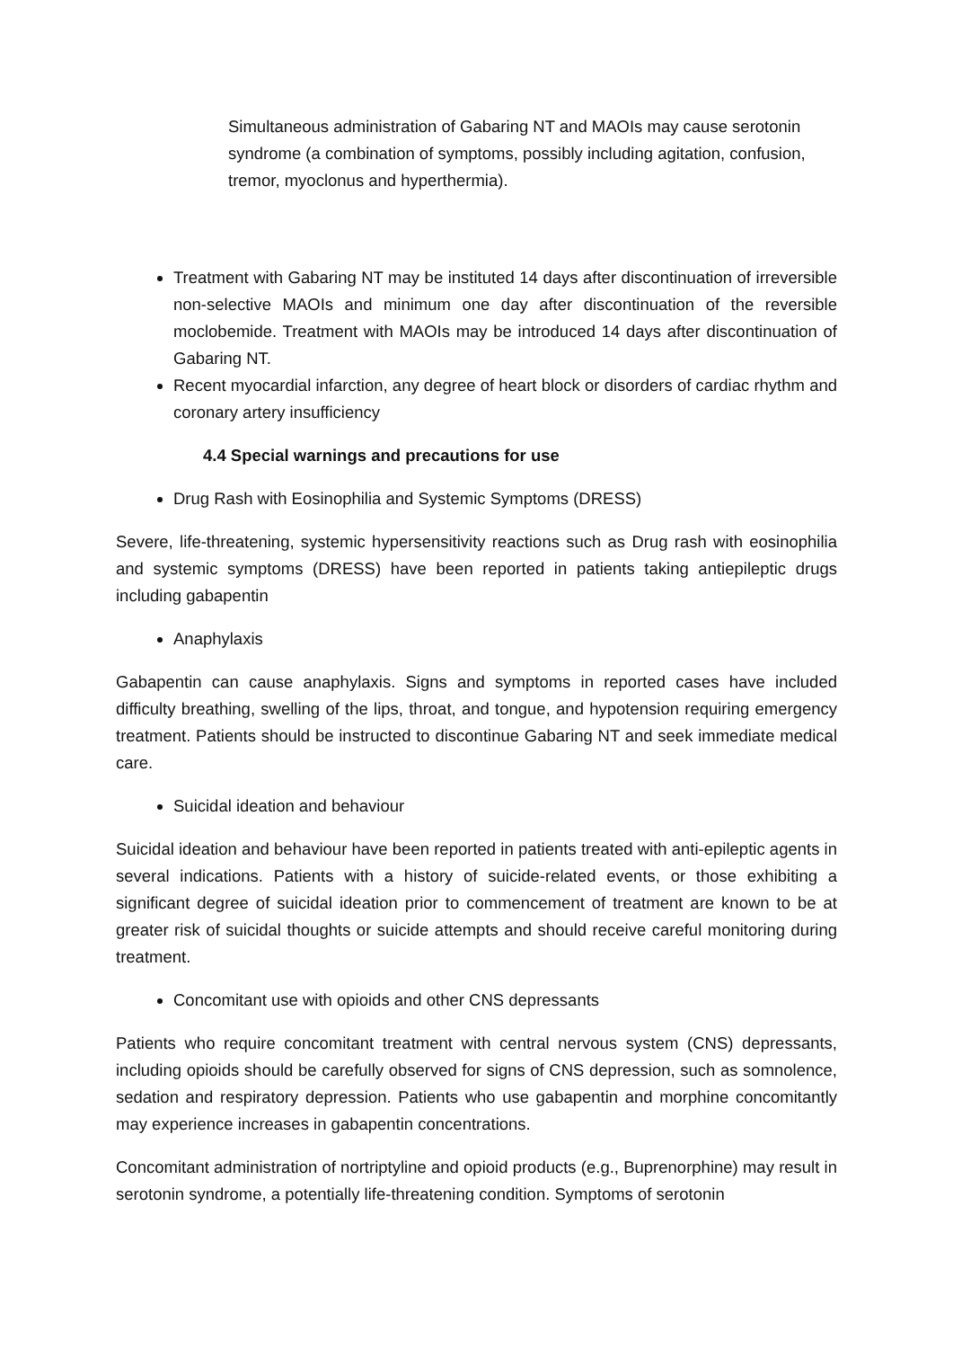Simultaneous administration of Gabaring NT and MAOIs may cause serotonin syndrome (a combination of symptoms, possibly including agitation, confusion, tremor, myoclonus and hyperthermia).
Treatment with Gabaring NT may be instituted 14 days after discontinuation of irreversible non-selective MAOIs and minimum one day after discontinuation of the reversible moclobemide. Treatment with MAOIs may be introduced 14 days after discontinuation of Gabaring NT.
Recent myocardial infarction, any degree of heart block or disorders of cardiac rhythm and coronary artery insufficiency
4.4 Special warnings and precautions for use
Drug Rash with Eosinophilia and Systemic Symptoms (DRESS)
Severe, life-threatening, systemic hypersensitivity reactions such as Drug rash with eosinophilia and systemic symptoms (DRESS) have been reported in patients taking antiepileptic drugs including gabapentin
Anaphylaxis
Gabapentin can cause anaphylaxis. Signs and symptoms in reported cases have included difficulty breathing, swelling of the lips, throat, and tongue, and hypotension requiring emergency treatment. Patients should be instructed to discontinue Gabaring NT and seek immediate medical care.
Suicidal ideation and behaviour
Suicidal ideation and behaviour have been reported in patients treated with anti-epileptic agents in several indications. Patients with a history of suicide-related events, or those exhibiting a significant degree of suicidal ideation prior to commencement of treatment are known to be at greater risk of suicidal thoughts or suicide attempts and should receive careful monitoring during treatment.
Concomitant use with opioids and other CNS depressants
Patients who require concomitant treatment with central nervous system (CNS) depressants, including opioids should be carefully observed for signs of CNS depression, such as somnolence, sedation and respiratory depression. Patients who use gabapentin and morphine concomitantly may experience increases in gabapentin concentrations.
Concomitant administration of nortriptyline and opioid products (e.g., Buprenorphine) may result in serotonin syndrome, a potentially life-threatening condition. Symptoms of serotonin